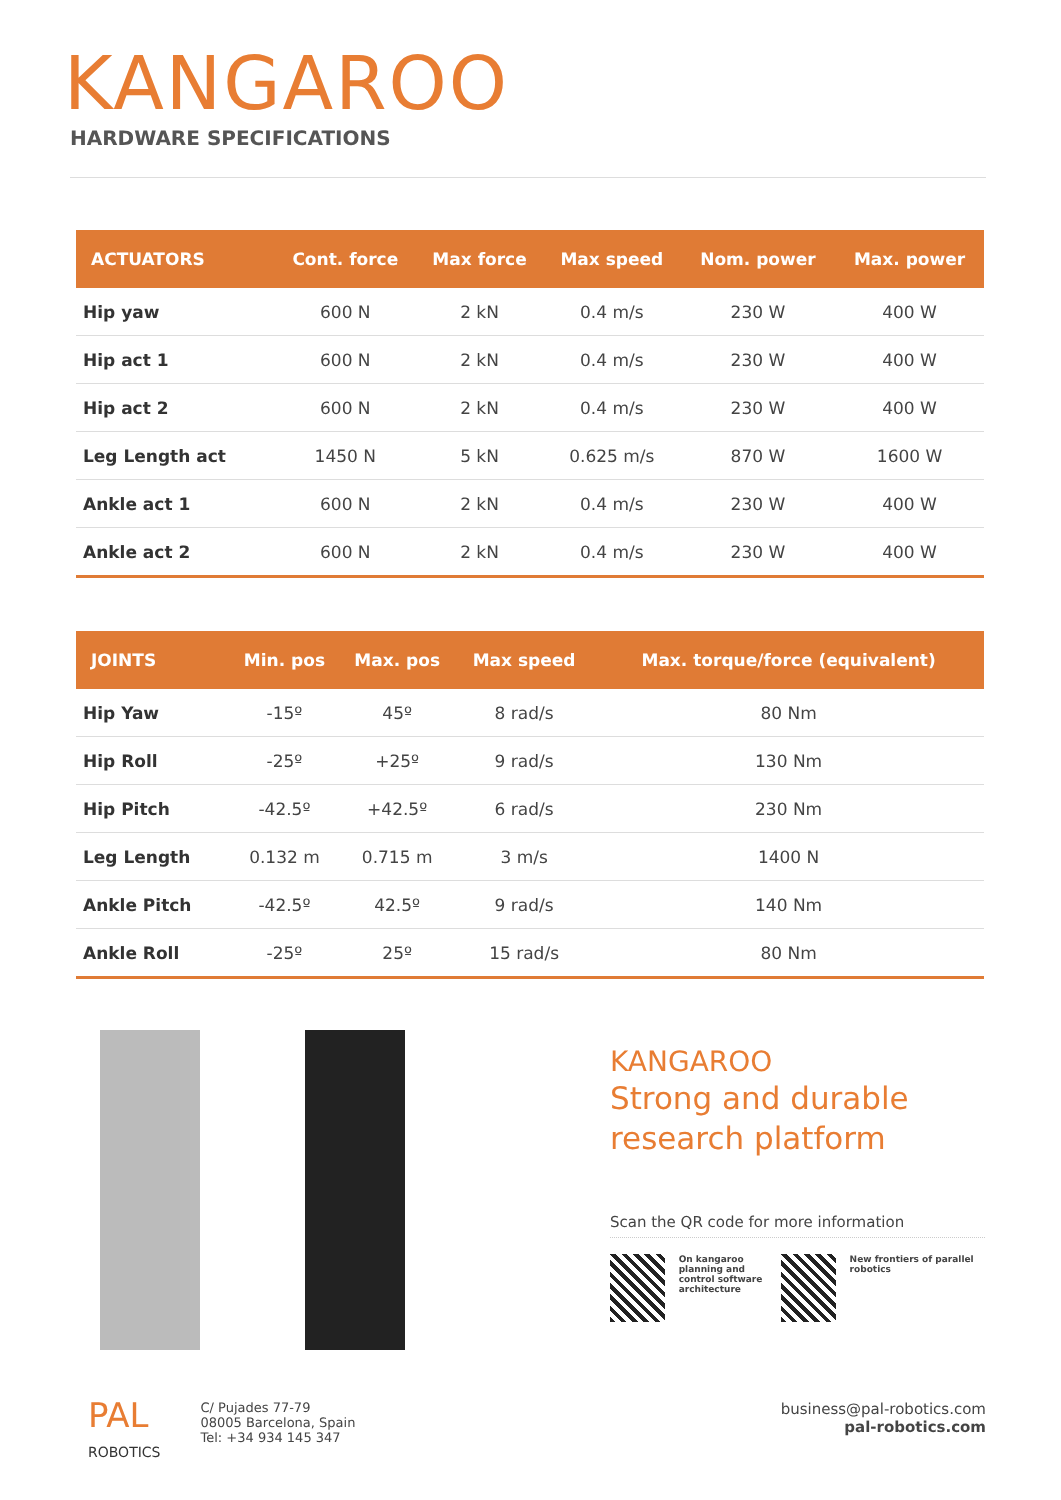KANGAROO
HARDWARE SPECIFICATIONS
| ACTUATORS | Cont. force | Max force | Max speed | Nom. power | Max. power |
| --- | --- | --- | --- | --- | --- |
| Hip yaw | 600 N | 2 kN | 0.4 m/s | 230 W | 400 W |
| Hip act 1 | 600 N | 2 kN | 0.4 m/s | 230 W | 400 W |
| Hip act 2 | 600 N | 2 kN | 0.4 m/s | 230 W | 400 W |
| Leg Length act | 1450 N | 5 kN | 0.625 m/s | 870 W | 1600 W |
| Ankle act 1 | 600 N | 2 kN | 0.4 m/s | 230 W | 400 W |
| Ankle act 2 | 600 N | 2 kN | 0.4 m/s | 230 W | 400 W |
| JOINTS | Min. pos | Max. pos | Max speed | Max. torque/force (equivalent) |
| --- | --- | --- | --- | --- |
| Hip Yaw | -15º | 45º | 8 rad/s | 80 Nm |
| Hip Roll | -25º | +25º | 9 rad/s | 130 Nm |
| Hip Pitch | -42.5º | +42.5º | 6 rad/s | 230 Nm |
| Leg Length | 0.132 m | 0.715 m | 3 m/s | 1400 N |
| Ankle Pitch | -42.5º | 42.5º | 9 rad/s | 140 Nm |
| Ankle Roll | -25º | 25º | 15 rad/s | 80 Nm |
KANGAROO
Strong and durable
research platform
Scan the QR code for more information
On kangaroo planning and control software architecture
New frontiers of parallel robotics
PAL
ROBOTICS
C/ Pujades 77-79
08005 Barcelona, Spain
Tel: +34 934 145 347
business@pal-robotics.com
pal-robotics.com